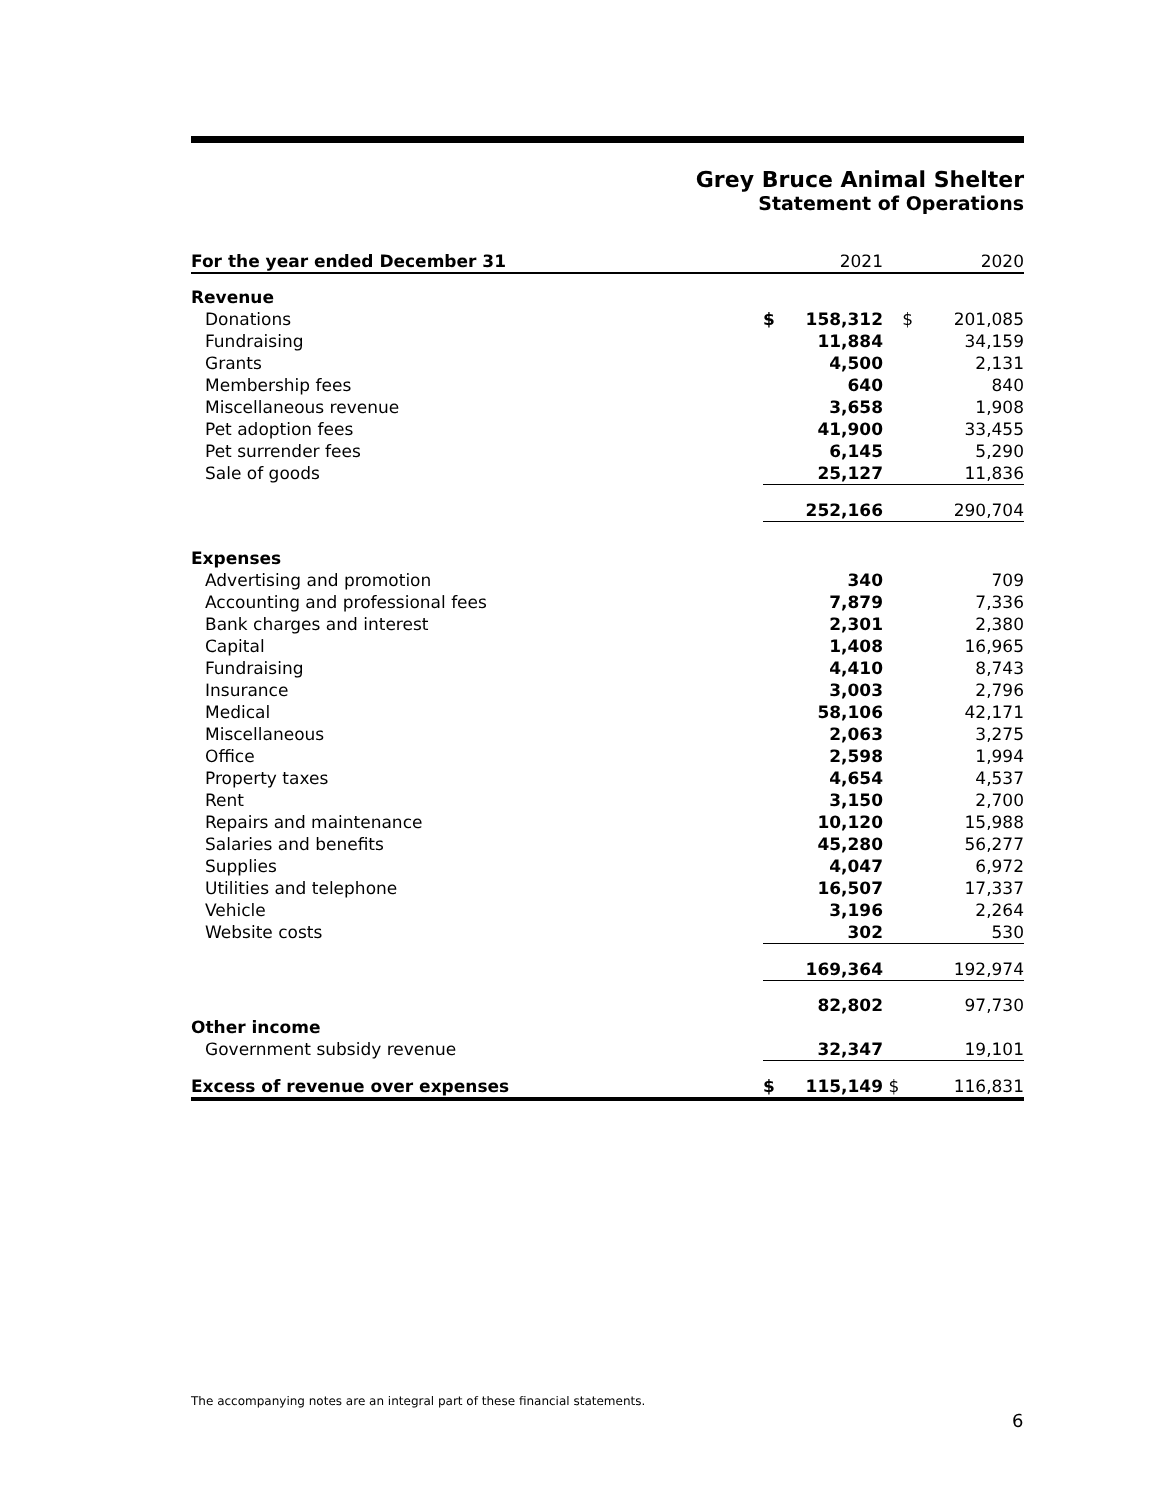Grey Bruce Animal Shelter
Statement of Operations
| For the year ended December 31 | | 2021 | | 2020 |
| --- | --- | --- | --- | --- |
| Revenue | | | | |
| Donations | $ | 158,312 | $ | 201,085 |
| Fundraising | | 11,884 | | 34,159 |
| Grants | | 4,500 | | 2,131 |
| Membership fees | | 640 | | 840 |
| Miscellaneous revenue | | 3,658 | | 1,908 |
| Pet adoption fees | | 41,900 | | 33,455 |
| Pet surrender fees | | 6,145 | | 5,290 |
| Sale of goods | | 25,127 | | 11,836 |
| | | 252,166 | | 290,704 |
| Expenses | | | | |
| Advertising and promotion | | 340 | | 709 |
| Accounting and professional fees | | 7,879 | | 7,336 |
| Bank charges and interest | | 2,301 | | 2,380 |
| Capital | | 1,408 | | 16,965 |
| Fundraising | | 4,410 | | 8,743 |
| Insurance | | 3,003 | | 2,796 |
| Medical | | 58,106 | | 42,171 |
| Miscellaneous | | 2,063 | | 3,275 |
| Office | | 2,598 | | 1,994 |
| Property taxes | | 4,654 | | 4,537 |
| Rent | | 3,150 | | 2,700 |
| Repairs and maintenance | | 10,120 | | 15,988 |
| Salaries and benefits | | 45,280 | | 56,277 |
| Supplies | | 4,047 | | 6,972 |
| Utilities and telephone | | 16,507 | | 17,337 |
| Vehicle | | 3,196 | | 2,264 |
| Website costs | | 302 | | 530 |
| | | 169,364 | | 192,974 |
| | | 82,802 | | 97,730 |
| Other income | | | | |
| Government subsidy revenue | | 32,347 | | 19,101 |
| Excess of revenue over expenses | $ | 115,149 | $ | 116,831 |
The accompanying notes are an integral part of these financial statements.
6